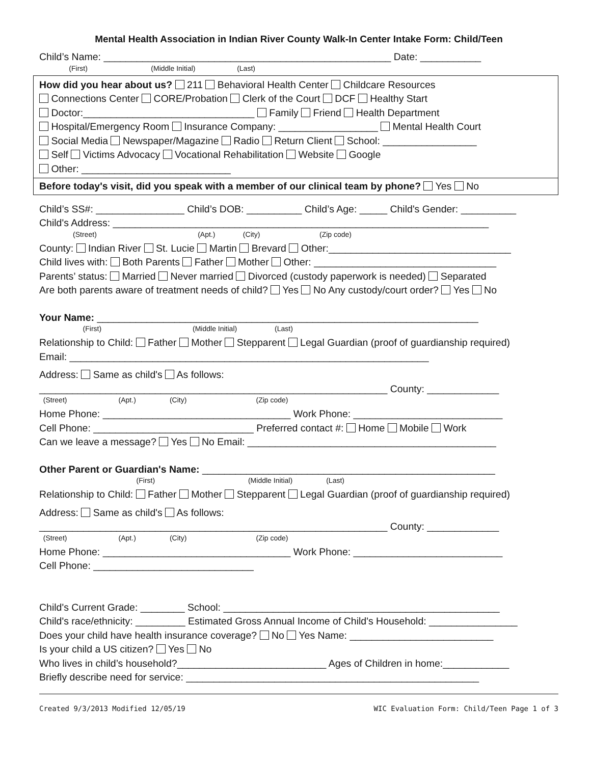Mental Health Association in Indian River County Walk-In Center Intake Form: Child/Teen
Child’s Name: ____________________________________________________ Date: ___________
(First) (Middle Initial) (Last)
How did you hear about us? 211 Behavioral Health Center Childcare Resources
Connections Center CORE/Probation Clerk of the Court DCF Healthy Start
Doctor:_______________________________ Family Friend Health Department
Hospital/Emergency Room Insurance Company: __________________ Mental Health Court
Social Media Newspaper/Magazine Radio Return Client School: _________________
Self Victims Advocacy Vocational Rehabilitation Website Google
Other: ___________________________
Before today's visit, did you speak with a member of our clinical team by phone? Yes No
Child’s SS#: ________________ Child’s DOB: __________ Child’s Age: _____ Child's Gender: __________
Child's Address: ____________________________________________________________________
(Street) (Apt.) (City) (Zip code)
County: Indian River St. Lucie Martin Brevard Other:_________________________________
Child lives with: Both Parents Father Mother Other: _________________________________
Parents’ status: Married Never married Divorced (custody paperwork is needed) Separated
Are both parents aware of treatment needs of child? Yes No Any custody/court order? Yes No
Your Name: _____________________________________________________________________
(First) (Middle Initial) (Last)
Relationship to Child: Father Mother Stepparent Legal Guardian (proof of guardianship required)
Email: _________________________________________________________________
Address: Same as child's As follows:
_______________________________________________________________ County: _____________
(Street) (Apt.) (City) (Zip code)
Home Phone: __________________________________ Work Phone: ___________________________
Cell Phone: _____________________________ Preferred contact #: Home Mobile Work
Can we leave a message? Yes No Email: _____________________________________________
Other Parent or Guardian's Name: _____________________________________________________
(First) (Middle Initial) (Last)
Relationship to Child: Father Mother Stepparent Legal Guardian (proof of guardianship required)
Address: Same as child's As follows:
_______________________________________________________________ County: _____________
(Street) (Apt.) (City) (Zip code)
Home Phone: __________________________________ Work Phone: ___________________________
Cell Phone: _____________________________
Child's Current Grade: ________ School: __________________________________________________
Child's race/ethnicity: _________ Estimated Gross Annual Income of Child's Household: ________________
Does your child have health insurance coverage? No Yes Name: __________________________
Is your child a US citizen? Yes No
Who lives in child’s household?___________________________ Ages of Children in home:____________
Briefly describe need for service: _____________________________________________________
Created 9/3/2013 Modified 12/05/19 WIC Evaluation Form: Child/Teen Page 1 of 3